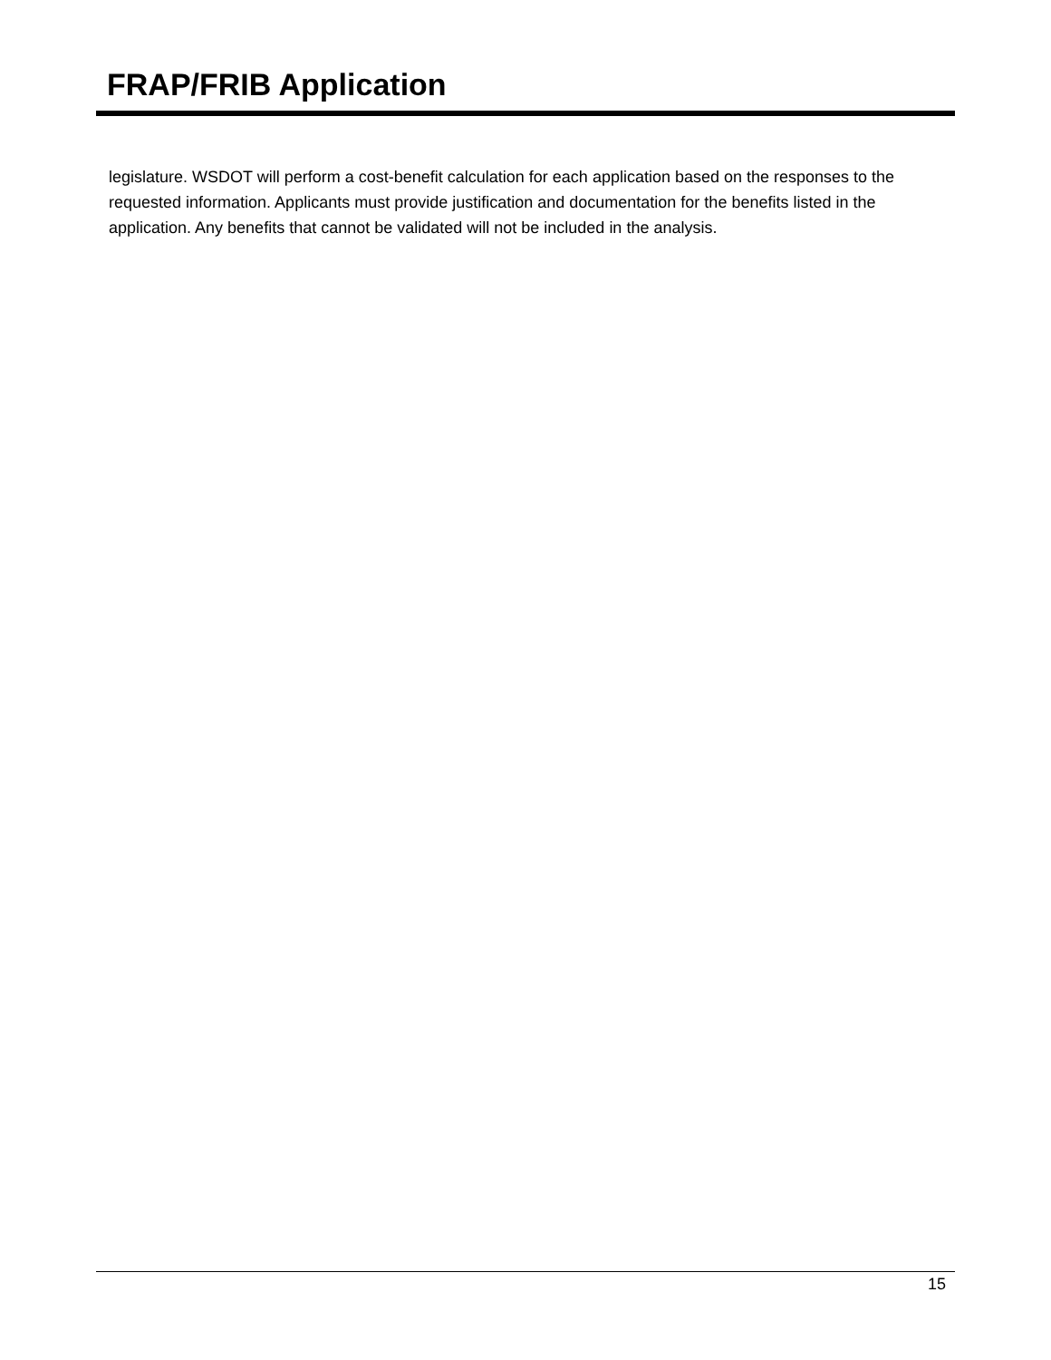FRAP/FRIB Application
legislature. WSDOT will perform a cost-benefit calculation for each application based on the responses to the requested information. Applicants must provide justification and documentation for the benefits listed in the application. Any benefits that cannot be validated will not be included in the analysis.
15